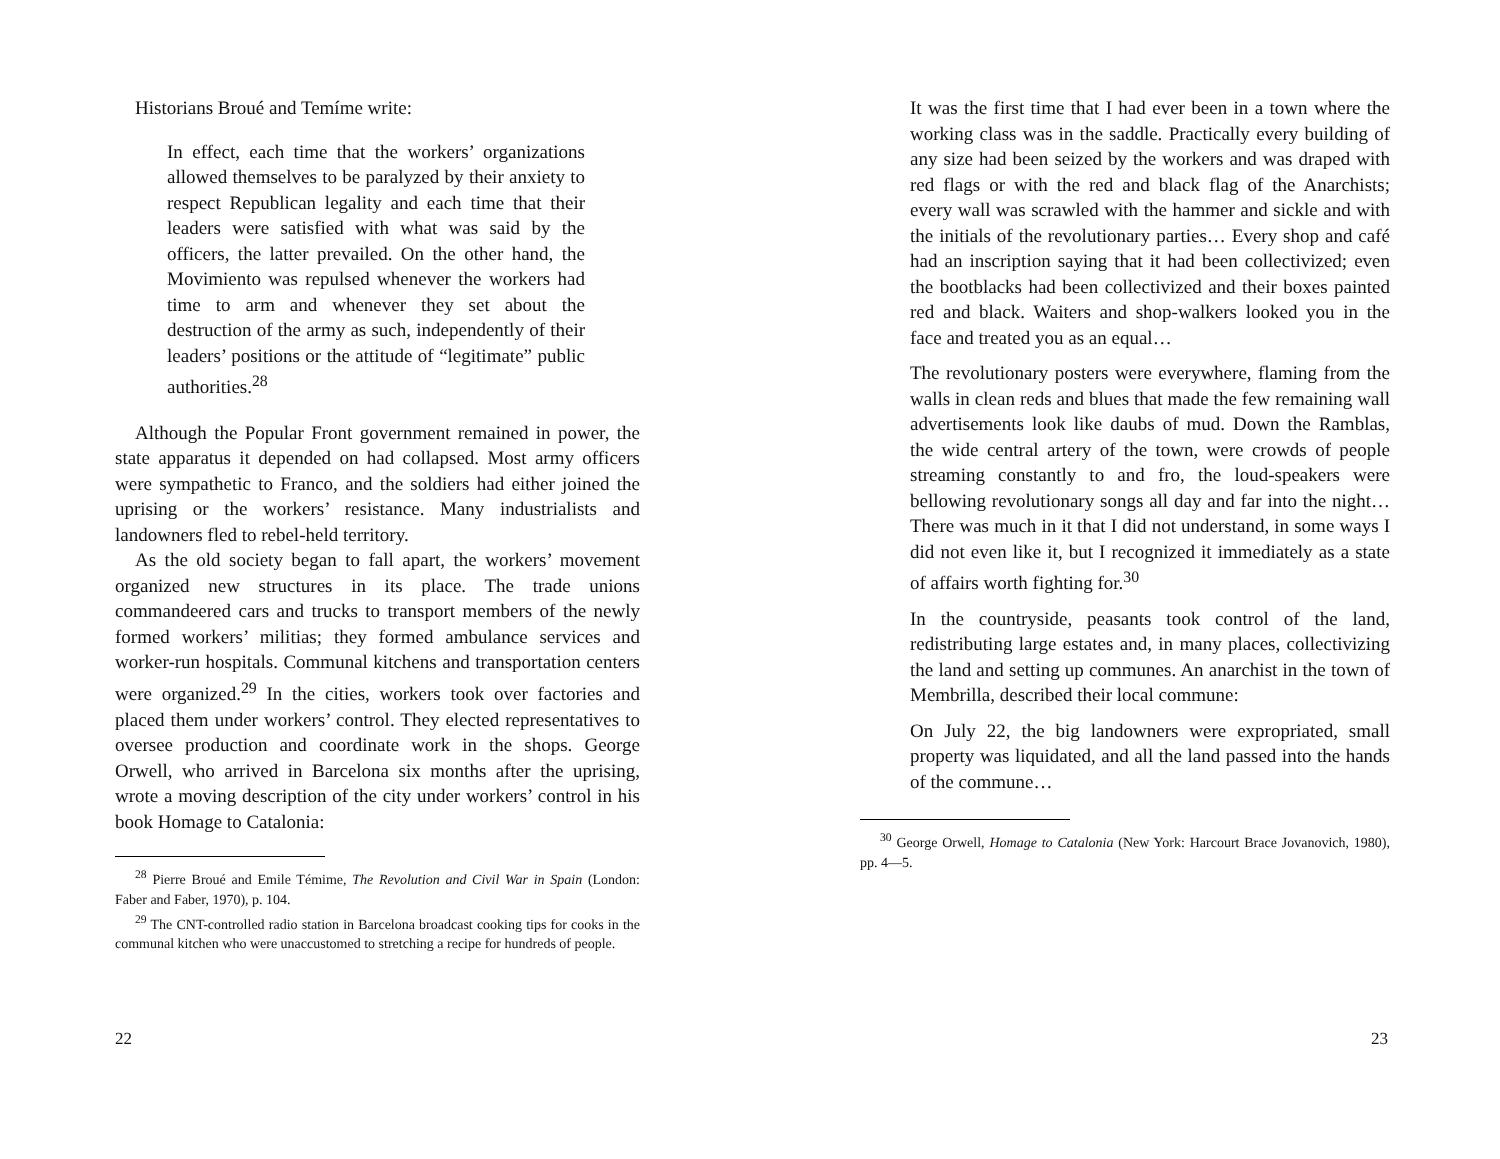Historians Broué and Temíme write:
In effect, each time that the workers’ organizations allowed themselves to be paralyzed by their anxiety to respect Republican legality and each time that their leaders were satisfied with what was said by the officers, the latter prevailed. On the other hand, the Movimiento was repulsed whenever the workers had time to arm and whenever they set about the destruction of the army as such, independently of their leaders’ positions or the attitude of “legitimate” public authorities.<sup>28</sup>
Although the Popular Front government remained in power, the state apparatus it depended on had collapsed. Most army officers were sympathetic to Franco, and the soldiers had either joined the uprising or the workers’ resistance. Many industrialists and landowners fled to rebel-held territory.
As the old society began to fall apart, the workers’ movement organized new structures in its place. The trade unions commandeered cars and trucks to transport members of the newly formed workers’ militias; they formed ambulance services and worker-run hospitals. Communal kitchens and transportation centers were organized.<sup>29</sup> In the cities, workers took over factories and placed them under workers’ control. They elected representatives to oversee production and coordinate work in the shops. George Orwell, who arrived in Barcelona six months after the uprising, wrote a moving description of the city under workers’ control in his book Homage to Catalonia:
<sup>28</sup> Pierre Broué and Emile Témime, The Revolution and Civil War in Spain (London: Faber and Faber, 1970), p. 104.
<sup>29</sup> The CNT-controlled radio station in Barcelona broadcast cooking tips for cooks in the communal kitchen who were unaccustomed to stretching a recipe for hundreds of people.
22
It was the first time that I had ever been in a town where the working class was in the saddle. Practically every building of any size had been seized by the workers and was draped with red flags or with the red and black flag of the Anarchists; every wall was scrawled with the hammer and sickle and with the initials of the revolutionary parties… Every shop and café had an inscription saying that it had been collectivized; even the bootblacks had been collectivized and their boxes painted red and black. Waiters and shop-walkers looked you in the face and treated you as an equal…
The revolutionary posters were everywhere, flaming from the walls in clean reds and blues that made the few remaining wall advertisements look like daubs of mud. Down the Ramblas, the wide central artery of the town, were crowds of people streaming constantly to and fro, the loud-speakers were bellowing revolutionary songs all day and far into the night… There was much in it that I did not understand, in some ways I did not even like it, but I recognized it immediately as a state of affairs worth fighting for.<sup>30</sup>
In the countryside, peasants took control of the land, redistributing large estates and, in many places, collectivizing the land and setting up communes. An anarchist in the town of Membrilla, described their local commune:
On July 22, the big landowners were expropriated, small property was liquidated, and all the land passed into the hands of the commune…
<sup>30</sup> George Orwell, Homage to Catalonia (New York: Harcourt Brace Jovanovich, 1980), pp. 4—5.
23